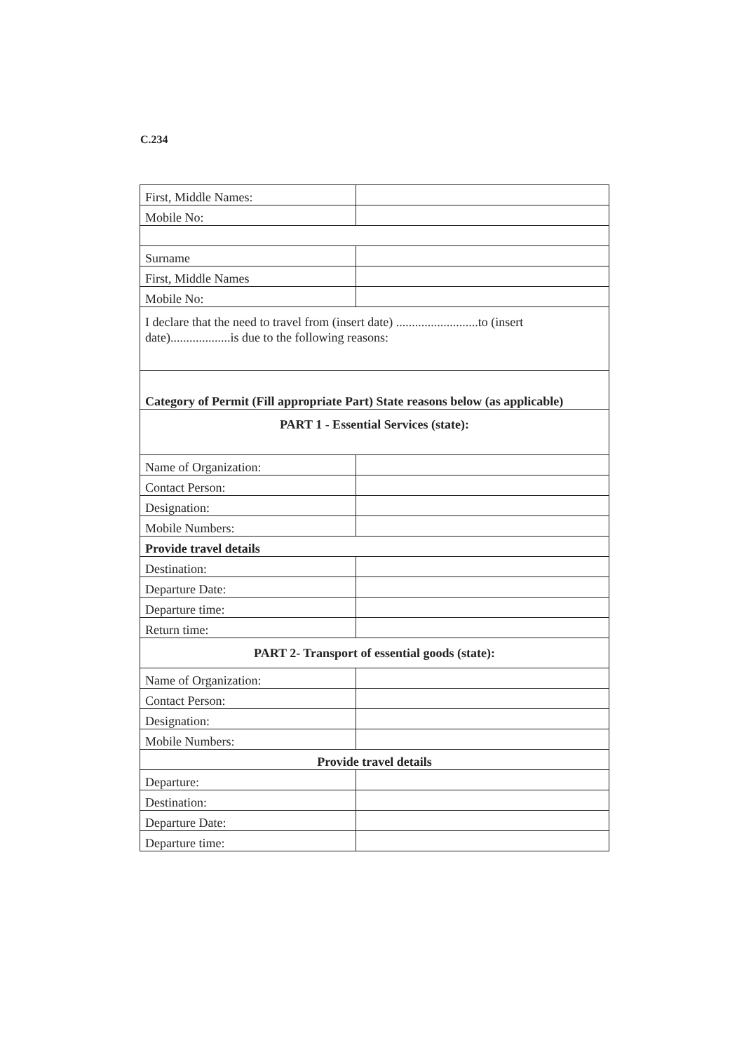C.234
| First, Middle Names: | |
| Mobile No: | |
| Surname | |
| First, Middle Names | |
| Mobile No: | |
| I declare that the need to travel from (insert date) ..........................to (insert date)...................is due to the following reasons: | |
| Category of Permit (Fill appropriate Part) State reasons below (as applicable) | |
| PART 1 - Essential Services (state): | |
| Name of Organization: | |
| Contact Person: | |
| Designation: | |
| Mobile Numbers: | |
| Provide travel details | |
| Destination: | |
| Departure Date: | |
| Departure time: | |
| Return time: | |
| PART 2- Transport of essential goods (state): | |
| Name of Organization: | |
| Contact Person: | |
| Designation: | |
| Mobile Numbers: | |
| Provide travel details | |
| Departure: | |
| Destination: | |
| Departure Date: | |
| Departure time: | |